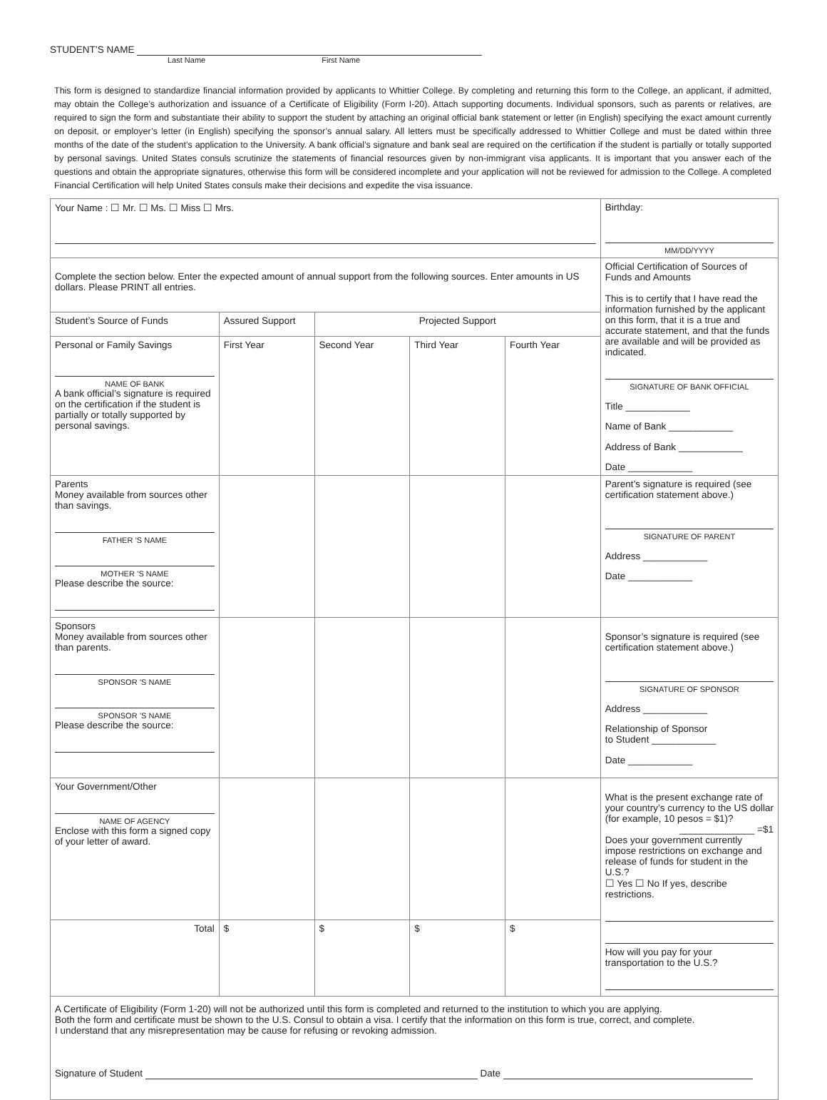STUDENT’S NAME
Last Name First Name
This form is designed to standardize financial information provided by applicants to Whittier College. By completing and returning this form to the College, an applicant, if admitted, may obtain the College’s authorization and issuance of a Certificate of Eligibility (Form I-20). Attach supporting documents. Individual sponsors, such as parents or relatives, are required to sign the form and substantiate their ability to support the student by attaching an original official bank statement or letter (in English) specifying the exact amount currently on deposit, or employer’s letter (in English) specifying the sponsor’s annual salary. All letters must be specifically addressed to Whittier College and must be dated within three months of the date of the student’s application to the University. A bank official’s signature and bank seal are required on the certification if the student is partially or totally supported by personal savings. United States consuls scrutinize the statements of financial resources given by non-immigrant visa applicants. It is important that you answer each of the questions and obtain the appropriate signatures, otherwise this form will be considered incomplete and your application will not be reviewed for admission to the College. A completed Financial Certification will help United States consuls make their decisions and expedite the visa issuance.
| Your Name : ☐ Mr. ☐ Ms. ☐ Miss ☐ Mrs. | | | | | Birthday: MM/DD/YYYY |
| Complete the section below. Enter the expected amount of annual support from the following sources. Enter amounts in US dollars. Please PRINT all entries. | | | | | Official Certification of Sources of Funds and Amounts This is to certify that I have read the information furnished by the applicant on this form, that it is a true and accurate statement, and that the funds are available and will be provided as indicated. SIGNATURE OF BANK OFFICIAL Title ____________ Name of Bank ____________ Address of Bank ____________ Date ____________ |
| Student’s Source of Funds | Assured Support | Projected Support | | | |
| Personal or Family Savings NAME OF BANK A bank official’s signature is required on the certification if the student is partially or totally supported by personal savings. | First Year | Second Year | Third Year | Fourth Year | |
| Parents Money available from sources other than savings. FATHER ’S NAME MOTHER ’S NAME Please describe the source: | | | | | Parent’s signature is required (see certification statement above.) SIGNATURE OF PARENT Address ____________ Date ____________ |
| Sponsors Money available from sources other than parents. SPONSOR ’S NAME SPONSOR ’S NAME Please describe the source: | | | | | Sponsor’s signature is required (see certification statement above.) SIGNATURE OF SPONSOR Address ____________ Relationship of Sponsor to Student ____________ Date ____________ |
| Your Government/Other NAME OF AGENCY Enclose with this form a signed copy of your letter of award. | | | | | What is the present exchange rate of your country’s currency to the US dollar (for example, 10 pesos = $1)? ______________ =$1 Does your government currently impose restrictions on exchange and release of funds for student in the U.S.? ☐ Yes ☐ No If yes, describe restrictions. How will you pay for your transportation to the U.S.? |
| Total | $ | $ | $ | $ | |
| A Certificate of Eligibility (Form 1-20) will not be authorized until this form is completed and returned to the institution to which you are applying. Both the form and certificate must be shown to the U.S. Consul to obtain a visa. I certify that the information on this form is true, correct, and complete. I understand that any misrepresentation may be cause for refusing or revoking admission. Signature of Student Date | | | | | |